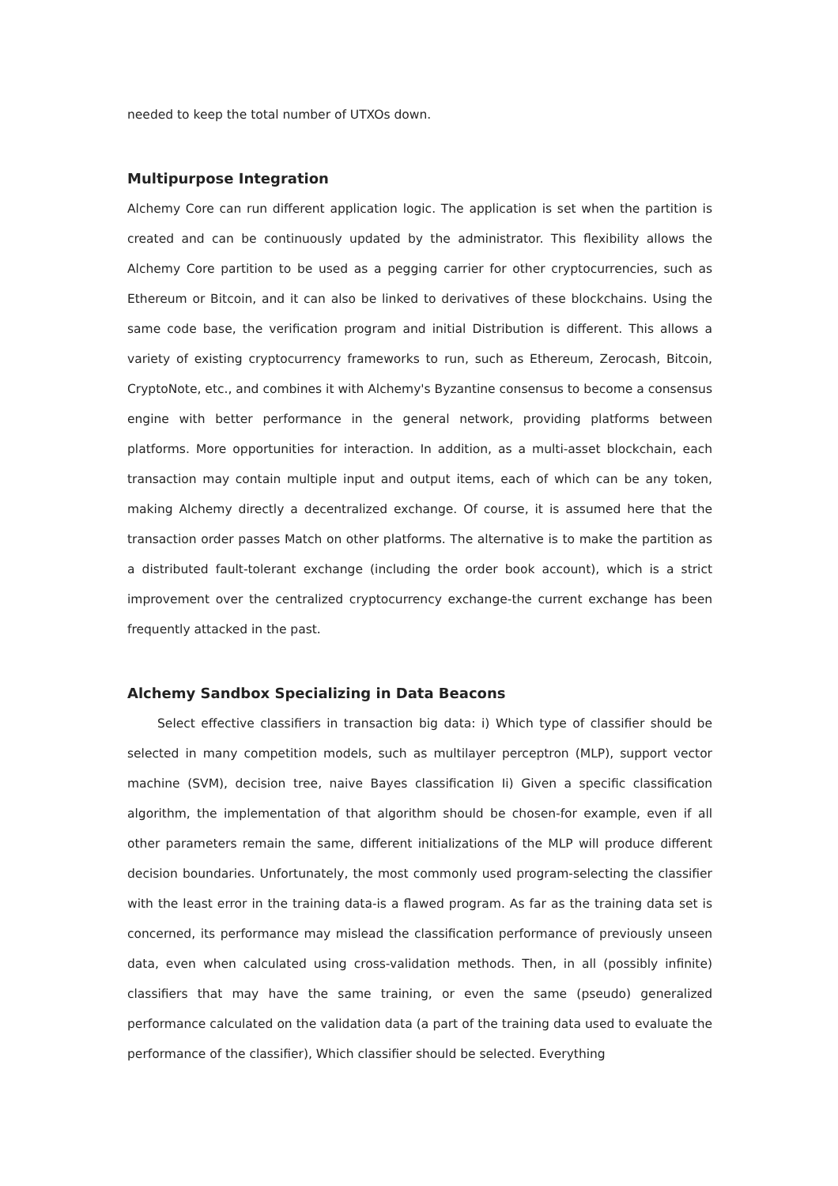needed to keep the total number of UTXOs down.
Multipurpose Integration
Alchemy Core can run different application logic. The application is set when the partition is created and can be continuously updated by the administrator. This flexibility allows the Alchemy Core partition to be used as a pegging carrier for other cryptocurrencies, such as Ethereum or Bitcoin, and it can also be linked to derivatives of these blockchains. Using the same code base, the verification program and initial Distribution is different. This allows a variety of existing cryptocurrency frameworks to run, such as Ethereum, Zerocash, Bitcoin, CryptoNote, etc., and combines it with Alchemy's Byzantine consensus to become a consensus engine with better performance in the general network, providing platforms between platforms. More opportunities for interaction. In addition, as a multi-asset blockchain, each transaction may contain multiple input and output items, each of which can be any token, making Alchemy directly a decentralized exchange. Of course, it is assumed here that the transaction order passes Match on other platforms. The alternative is to make the partition as a distributed fault-tolerant exchange (including the order book account), which is a strict improvement over the centralized cryptocurrency exchange-the current exchange has been frequently attacked in the past.
Alchemy Sandbox Specializing in Data Beacons
Select effective classifiers in transaction big data: i) Which type of classifier should be selected in many competition models, such as multilayer perceptron (MLP), support vector machine (SVM), decision tree, naive Bayes classification Ii) Given a specific classification algorithm, the implementation of that algorithm should be chosen-for example, even if all other parameters remain the same, different initializations of the MLP will produce different decision boundaries. Unfortunately, the most commonly used program-selecting the classifier with the least error in the training data-is a flawed program. As far as the training data set is concerned, its performance may mislead the classification performance of previously unseen data, even when calculated using cross-validation methods. Then, in all (possibly infinite) classifiers that may have the same training, or even the same (pseudo) generalized performance calculated on the validation data (a part of the training data used to evaluate the performance of the classifier), Which classifier should be selected. Everything